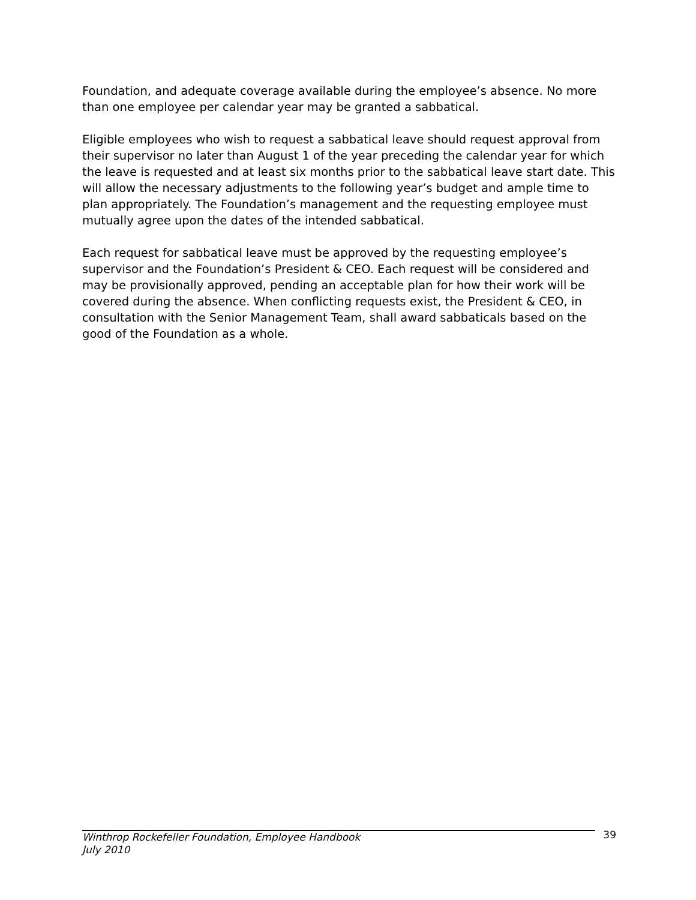Foundation, and adequate coverage available during the employee’s absence. No more than one employee per calendar year may be granted a sabbatical.
Eligible employees who wish to request a sabbatical leave should request approval from their supervisor no later than August 1 of the year preceding the calendar year for which the leave is requested and at least six months prior to the sabbatical leave start date. This will allow the necessary adjustments to the following year’s budget and ample time to plan appropriately. The Foundation’s management and the requesting employee must mutually agree upon the dates of the intended sabbatical.
Each request for sabbatical leave must be approved by the requesting employee’s supervisor and the Foundation’s President & CEO. Each request will be considered and may be provisionally approved, pending an acceptable plan for how their work will be covered during the absence. When conflicting requests exist, the President & CEO, in consultation with the Senior Management Team, shall award sabbaticals based on the good of the Foundation as a whole.
Winthrop Rockefeller Foundation, Employee Handbook
July 2010
39